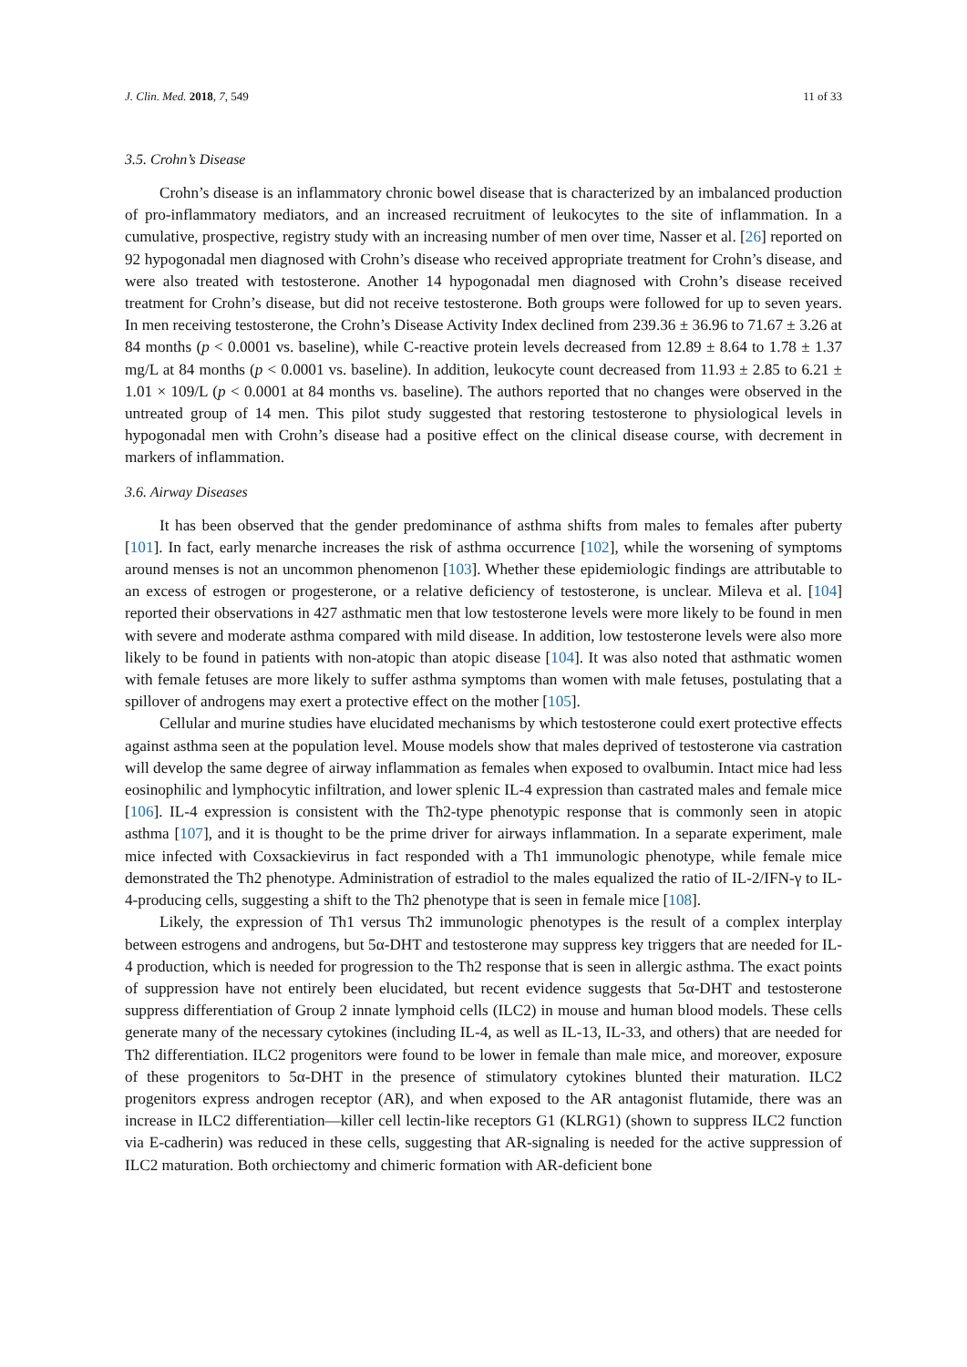J. Clin. Med. 2018, 7, 549 11 of 33
3.5. Crohn’s Disease
Crohn’s disease is an inflammatory chronic bowel disease that is characterized by an imbalanced production of pro-inflammatory mediators, and an increased recruitment of leukocytes to the site of inflammation. In a cumulative, prospective, registry study with an increasing number of men over time, Nasser et al. [26] reported on 92 hypogonadal men diagnosed with Crohn’s disease who received appropriate treatment for Crohn’s disease, and were also treated with testosterone. Another 14 hypogonadal men diagnosed with Crohn’s disease received treatment for Crohn’s disease, but did not receive testosterone. Both groups were followed for up to seven years. In men receiving testosterone, the Crohn’s Disease Activity Index declined from 239.36 ± 36.96 to 71.67 ± 3.26 at 84 months (p < 0.0001 vs. baseline), while C-reactive protein levels decreased from 12.89 ± 8.64 to 1.78 ± 1.37 mg/L at 84 months (p < 0.0001 vs. baseline). In addition, leukocyte count decreased from 11.93 ± 2.85 to 6.21 ± 1.01 × 109/L (p < 0.0001 at 84 months vs. baseline). The authors reported that no changes were observed in the untreated group of 14 men. This pilot study suggested that restoring testosterone to physiological levels in hypogonadal men with Crohn’s disease had a positive effect on the clinical disease course, with decrement in markers of inflammation.
3.6. Airway Diseases
It has been observed that the gender predominance of asthma shifts from males to females after puberty [101]. In fact, early menarche increases the risk of asthma occurrence [102], while the worsening of symptoms around menses is not an uncommon phenomenon [103]. Whether these epidemiologic findings are attributable to an excess of estrogen or progesterone, or a relative deficiency of testosterone, is unclear. Mileva et al. [104] reported their observations in 427 asthmatic men that low testosterone levels were more likely to be found in men with severe and moderate asthma compared with mild disease. In addition, low testosterone levels were also more likely to be found in patients with non-atopic than atopic disease [104]. It was also noted that asthmatic women with female fetuses are more likely to suffer asthma symptoms than women with male fetuses, postulating that a spillover of androgens may exert a protective effect on the mother [105].
Cellular and murine studies have elucidated mechanisms by which testosterone could exert protective effects against asthma seen at the population level. Mouse models show that males deprived of testosterone via castration will develop the same degree of airway inflammation as females when exposed to ovalbumin. Intact mice had less eosinophilic and lymphocytic infiltration, and lower splenic IL-4 expression than castrated males and female mice [106]. IL-4 expression is consistent with the Th2-type phenotypic response that is commonly seen in atopic asthma [107], and it is thought to be the prime driver for airways inflammation. In a separate experiment, male mice infected with Coxsackievirus in fact responded with a Th1 immunologic phenotype, while female mice demonstrated the Th2 phenotype. Administration of estradiol to the males equalized the ratio of IL-2/IFN-γ to IL-4-producing cells, suggesting a shift to the Th2 phenotype that is seen in female mice [108].
Likely, the expression of Th1 versus Th2 immunologic phenotypes is the result of a complex interplay between estrogens and androgens, but 5α-DHT and testosterone may suppress key triggers that are needed for IL-4 production, which is needed for progression to the Th2 response that is seen in allergic asthma. The exact points of suppression have not entirely been elucidated, but recent evidence suggests that 5α-DHT and testosterone suppress differentiation of Group 2 innate lymphoid cells (ILC2) in mouse and human blood models. These cells generate many of the necessary cytokines (including IL-4, as well as IL-13, IL-33, and others) that are needed for Th2 differentiation. ILC2 progenitors were found to be lower in female than male mice, and moreover, exposure of these progenitors to 5α-DHT in the presence of stimulatory cytokines blunted their maturation. ILC2 progenitors express androgen receptor (AR), and when exposed to the AR antagonist flutamide, there was an increase in ILC2 differentiation—killer cell lectin-like receptors G1 (KLRG1) (shown to suppress ILC2 function via E-cadherin) was reduced in these cells, suggesting that AR-signaling is needed for the active suppression of ILC2 maturation. Both orchiectomy and chimeric formation with AR-deficient bone